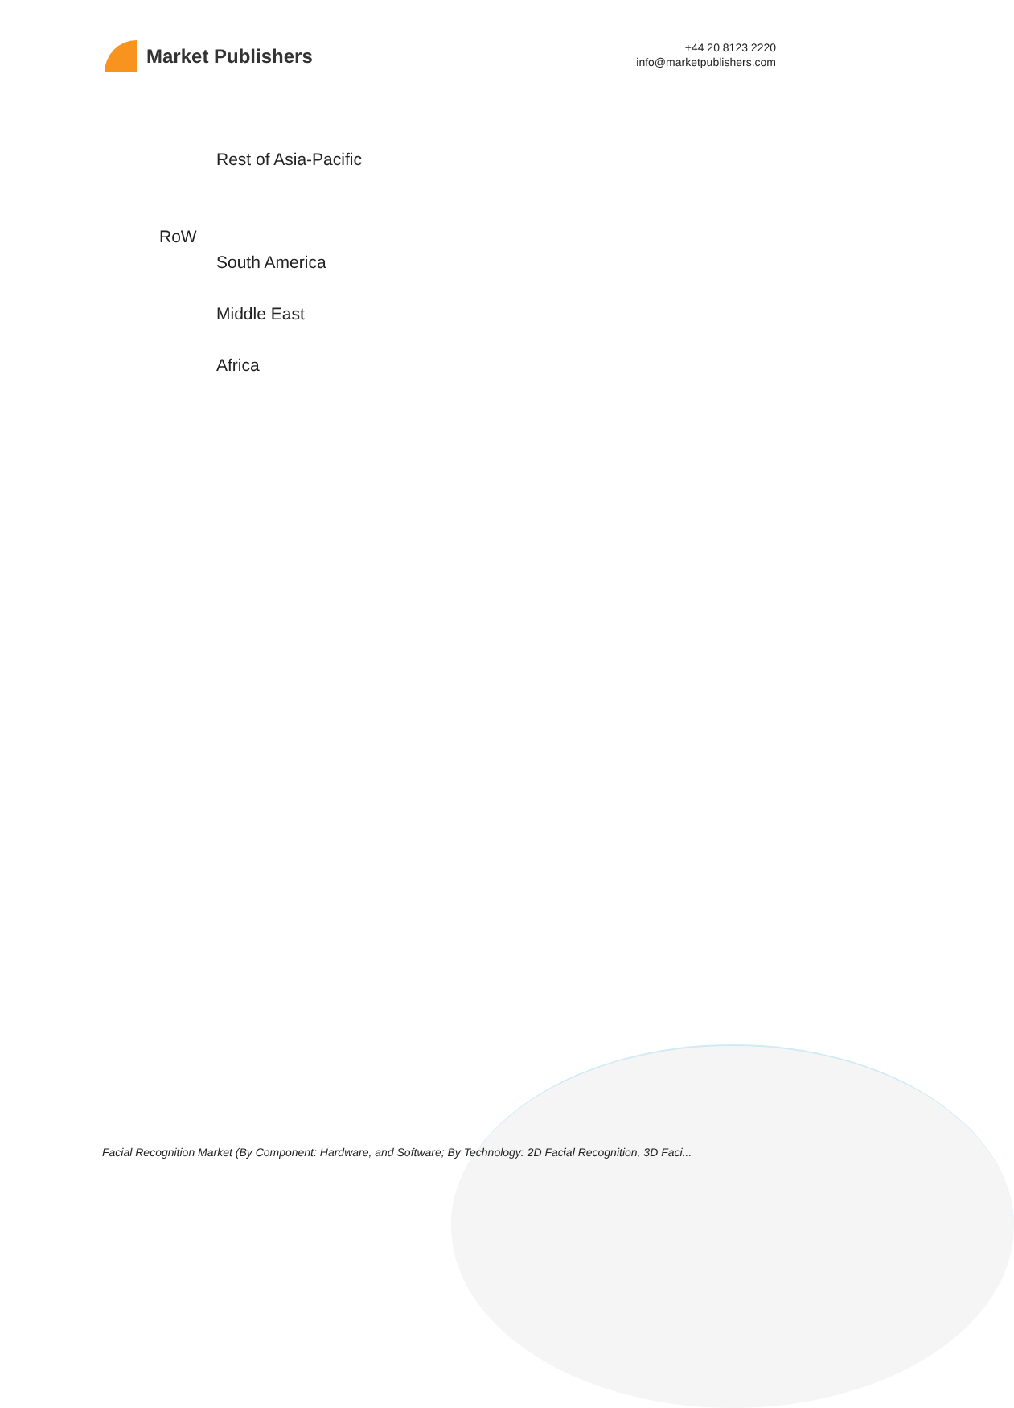Market Publishers
+44 20 8123 2220
info@marketpublishers.com
Rest of Asia-Pacific
RoW
South America
Middle East
Africa
Facial Recognition Market (By Component: Hardware, and Software; By Technology: 2D Facial Recognition, 3D Faci...